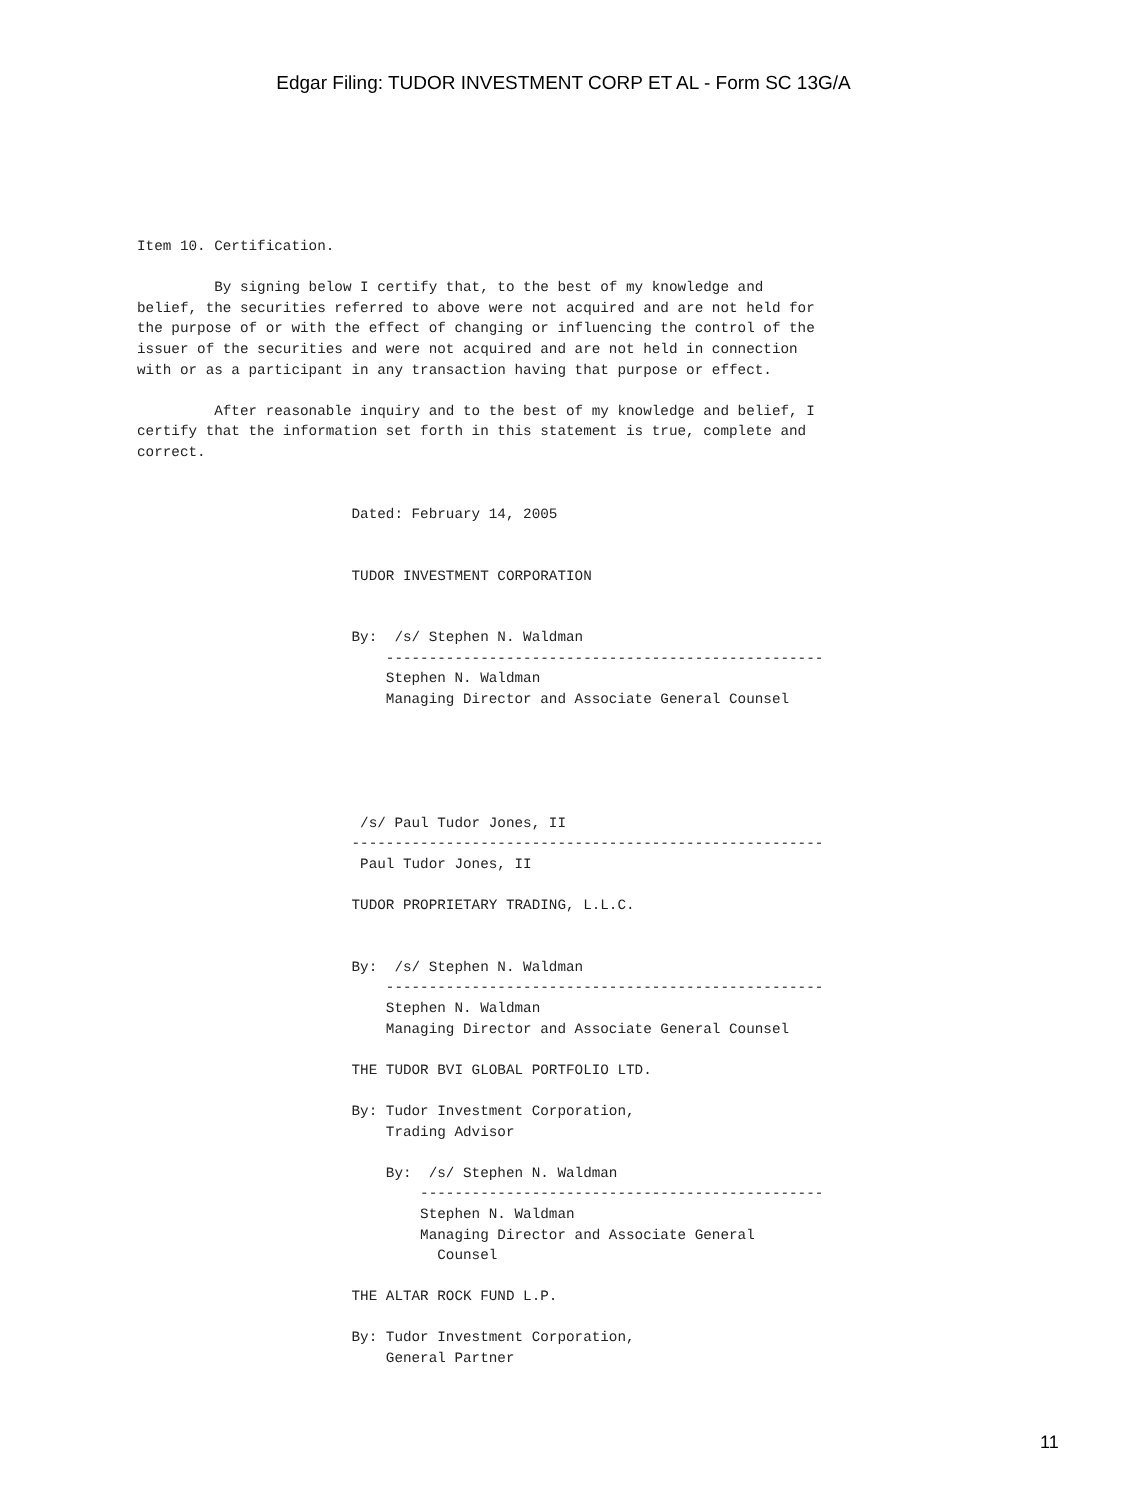Edgar Filing: TUDOR INVESTMENT CORP ET AL - Form SC 13G/A
Item 10. Certification.

         By signing below I certify that, to the best of my knowledge and
belief, the securities referred to above were not acquired and are not held for
the purpose of or with the effect of changing or influencing the control of the
issuer of the securities and were not acquired and are not held in connection
with or as a participant in any transaction having that purpose or effect.

         After reasonable inquiry and to the best of my knowledge and belief, I
certify that the information set forth in this statement is true, complete and
correct.


                         Dated: February 14, 2005


                         TUDOR INVESTMENT CORPORATION


                         By:  /s/ Stephen N. Waldman
                             ---------------------------------------------------
                             Stephen N. Waldman
                             Managing Director and Associate General Counsel





                          /s/ Paul Tudor Jones, II
                         -------------------------------------------------------
                          Paul Tudor Jones, II

                         TUDOR PROPRIETARY TRADING, L.L.C.


                         By:  /s/ Stephen N. Waldman
                             ---------------------------------------------------
                             Stephen N. Waldman
                             Managing Director and Associate General Counsel

                         THE TUDOR BVI GLOBAL PORTFOLIO LTD.

                         By: Tudor Investment Corporation,
                             Trading Advisor

                             By:  /s/ Stephen N. Waldman
                                 -----------------------------------------------
                                 Stephen N. Waldman
                                 Managing Director and Associate General
                                   Counsel

                         THE ALTAR ROCK FUND L.P.

                         By: Tudor Investment Corporation,
                             General Partner
11